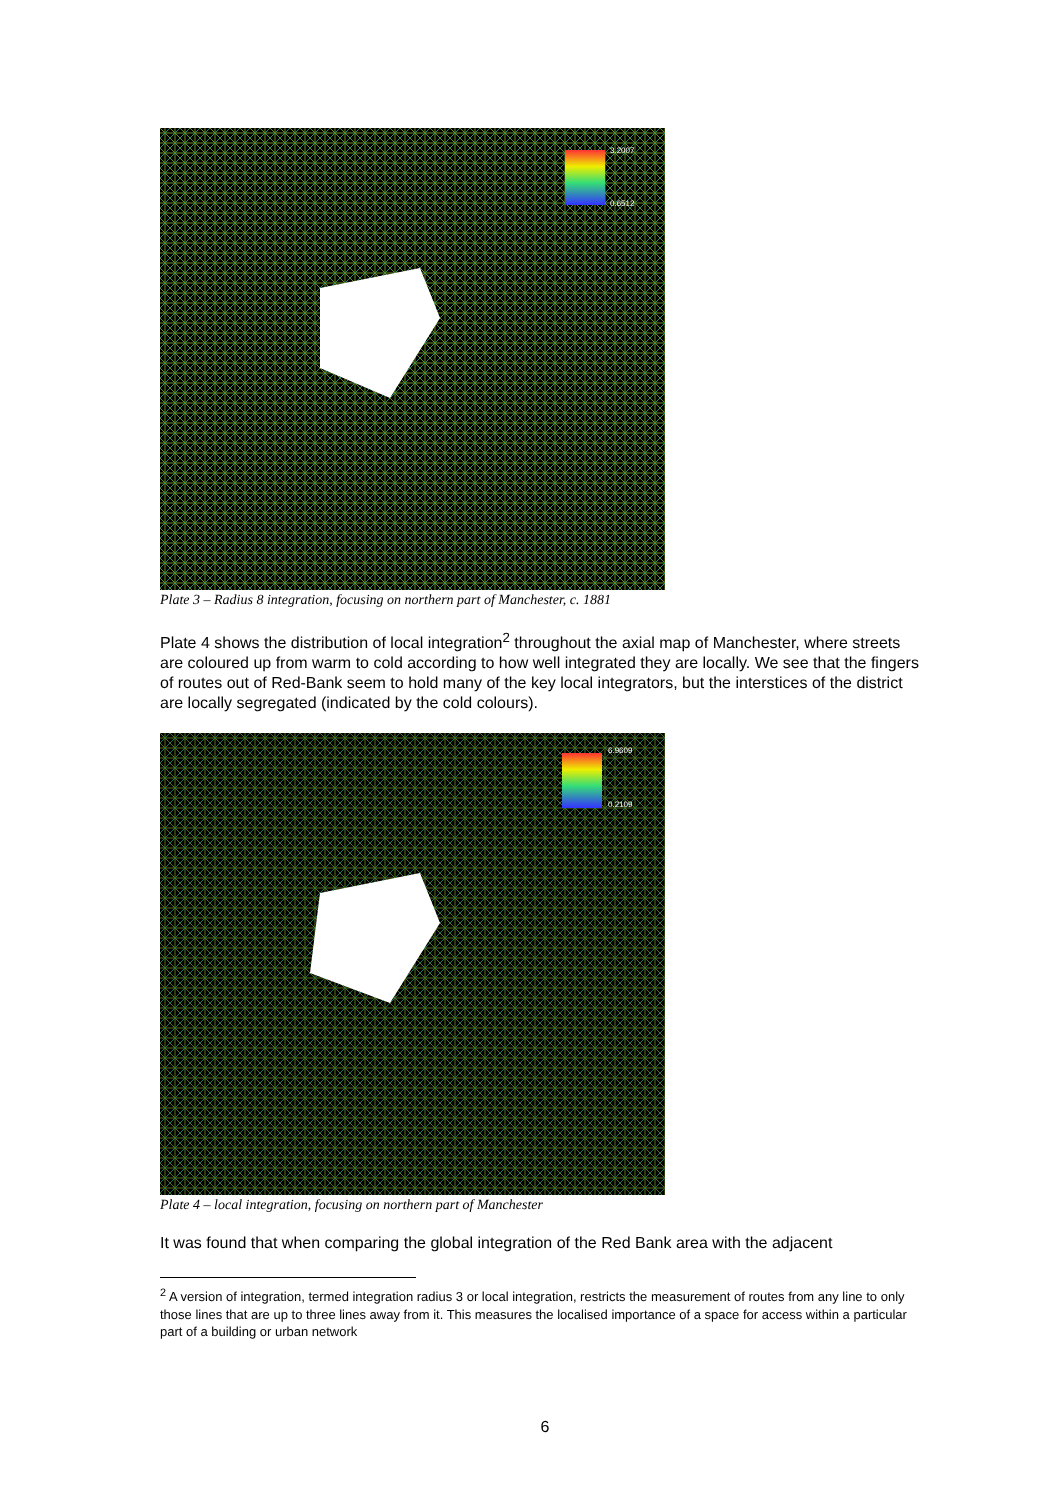3.2007
0.6512
Plate 3 – Radius 8 integration, focusing on northern part of Manchester, c. 1881
Plate 4 shows the distribution of local integration<sup>2</sup> throughout the axial map of Manchester, where streets are coloured up from warm to cold according to how well integrated they are locally. We see that the fingers of routes out of Red-Bank seem to hold many of the key local integrators, but the interstices of the district are locally segregated (indicated by the cold colours).
6.9609
0.2109
Plate 4 – local integration, focusing on northern part of Manchester
It was found that when comparing the global integration of the Red Bank area with the adjacent
<sup>2</sup> A version of integration, termed integration radius 3 or local integration, restricts the measurement of routes from any line to only those lines that are up to three lines away from it. This measures the localised importance of a space for access within a particular part of a building or urban network
6